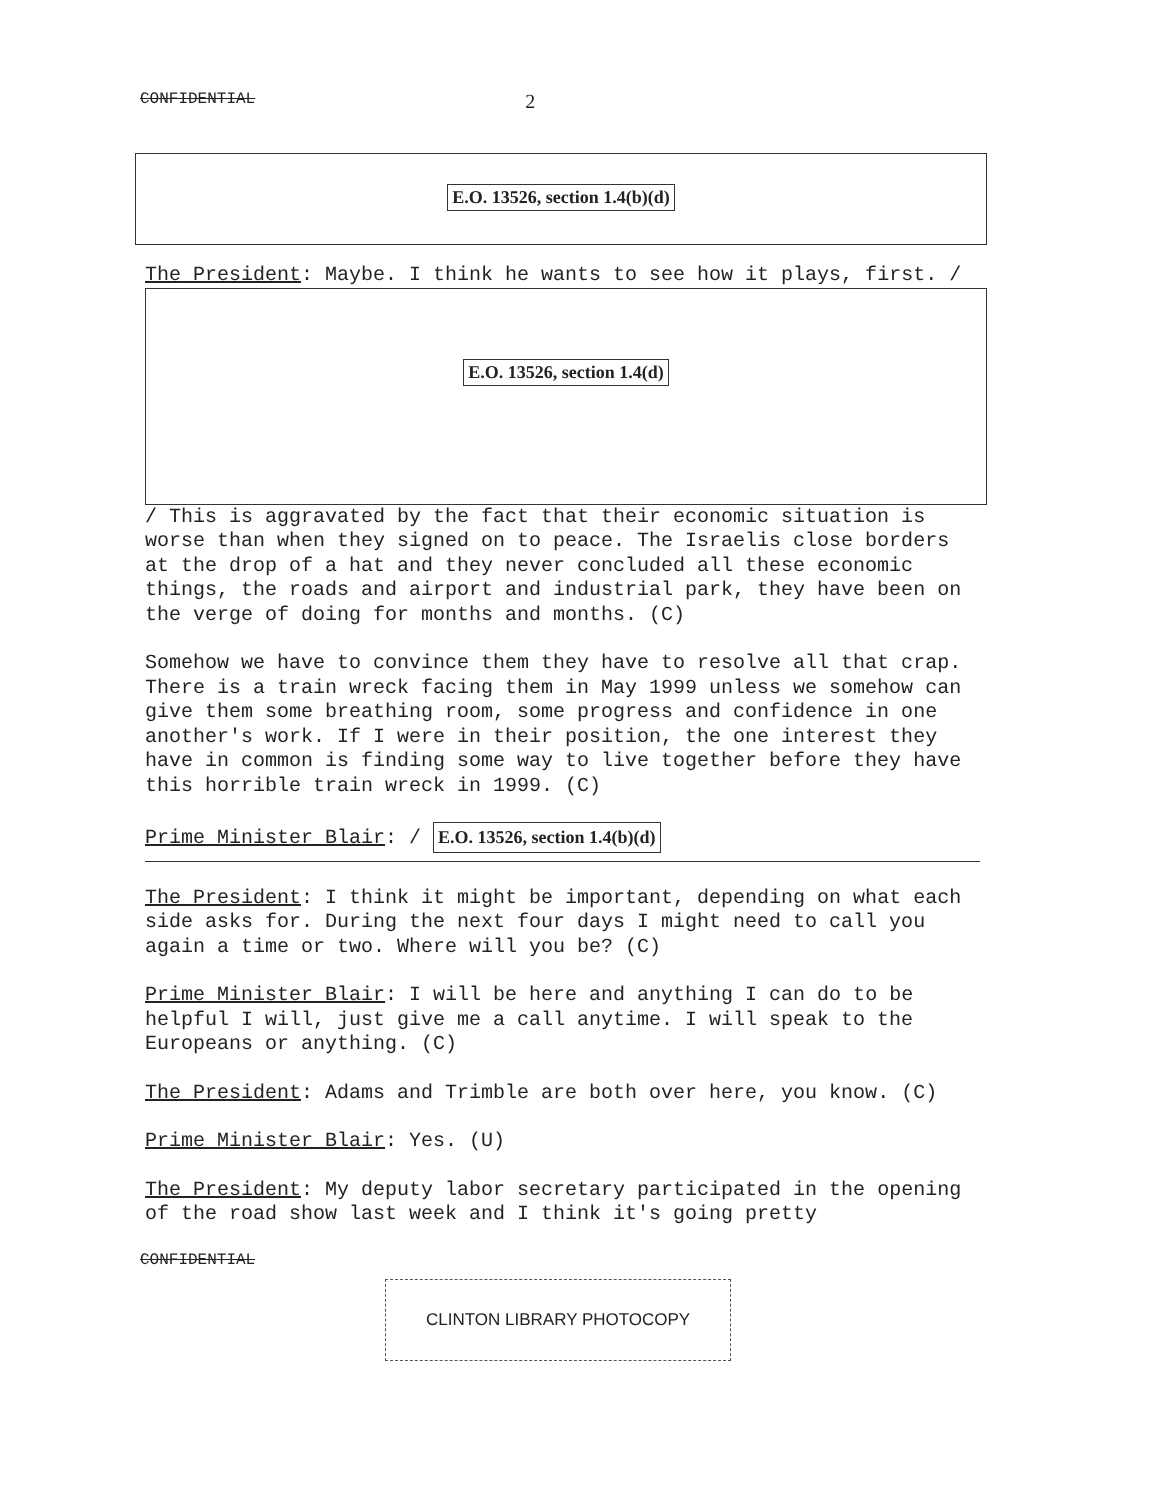CONFIDENTIAL 2
E.O. 13526, section 1.4(b)(d)
The President: Maybe. I think he wants to see how it plays, first. /
E.O. 13526, section 1.4(d)
/ This is aggravated by the fact that their economic situation is worse than when they signed on to peace. The Israelis close borders at the drop of a hat and they never concluded all these economic things, the roads and airport and industrial park, they have been on the verge of doing for months and months. (C)
Somehow we have to convince them they have to resolve all that crap. There is a train wreck facing them in May 1999 unless we somehow can give them some breathing room, some progress and confidence in one another's work. If I were in their position, the one interest they have in common is finding some way to live together before they have this horrible train wreck in 1999. (C)
Prime Minister Blair: / E.O. 13526, section 1.4(b)(d)
The President: I think it might be important, depending on what each side asks for. During the next four days I might need to call you again a time or two. Where will you be? (C)
Prime Minister Blair: I will be here and anything I can do to be helpful I will, just give me a call anytime. I will speak to the Europeans or anything. (C)
The President: Adams and Trimble are both over here, you know. (C)
Prime Minister Blair: Yes. (U)
The President: My deputy labor secretary participated in the opening of the road show last week and I think it's going pretty
CONFIDENTIAL
CLINTON LIBRARY PHOTOCOPY